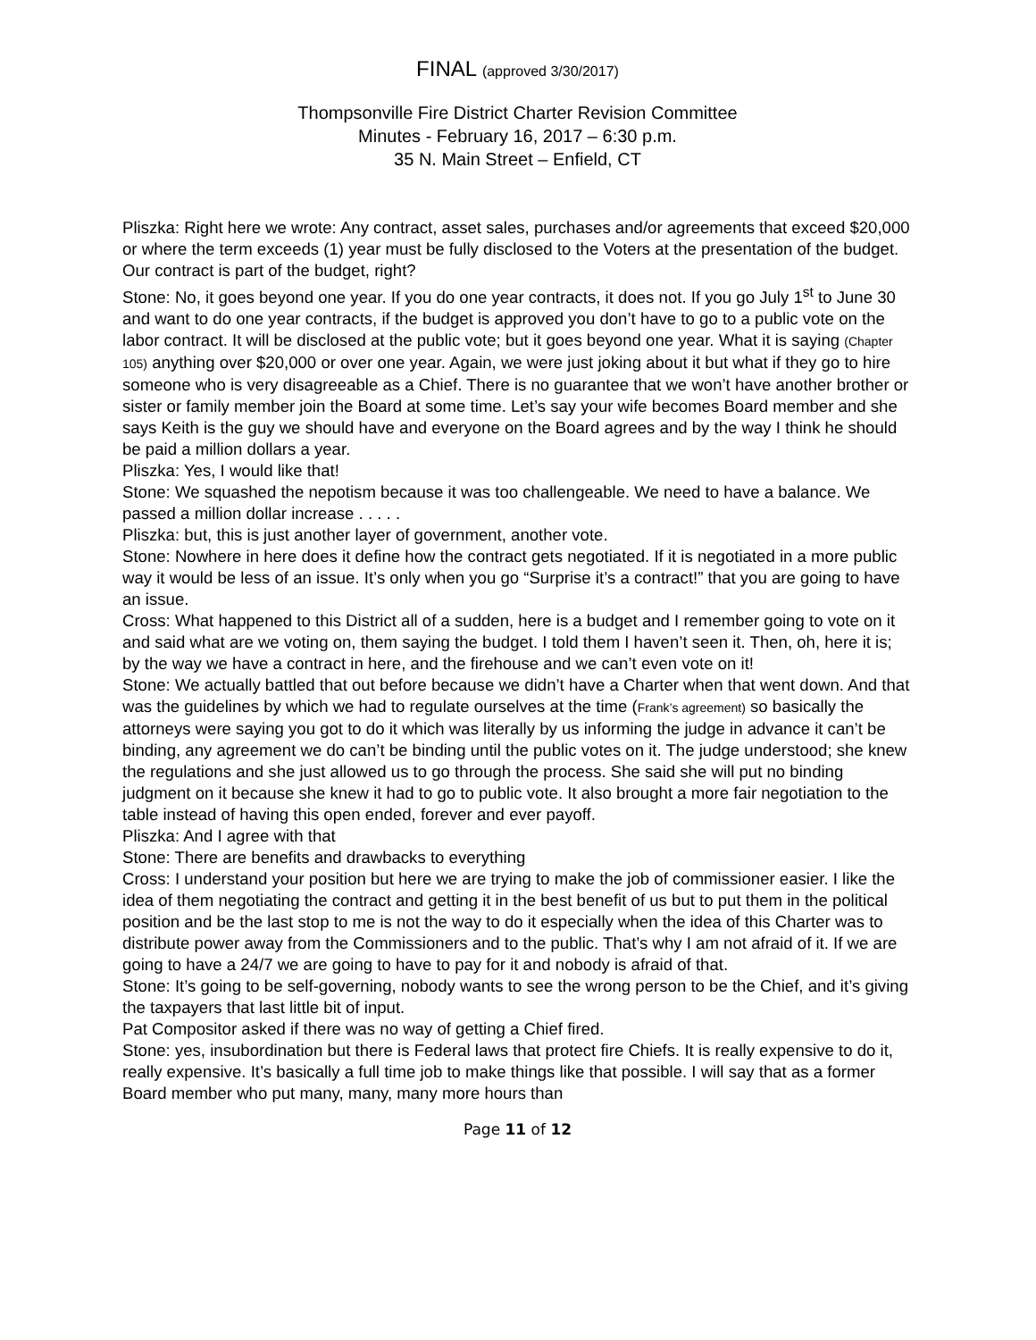FINAL (approved 3/30/2017)
Thompsonville Fire District Charter Revision Committee
Minutes - February 16, 2017 – 6:30 p.m.
35 N. Main Street – Enfield, CT
Pliszka: Right here we wrote: Any contract, asset sales, purchases and/or agreements that exceed $20,000 or where the term exceeds (1) year must be fully disclosed to the Voters at the presentation of the budget. Our contract is part of the budget, right?
Stone: No, it goes beyond one year. If you do one year contracts, it does not. If you go July 1<sup>st</sup> to June 30 and want to do one year contracts, if the budget is approved you don’t have to go to a public vote on the labor contract. It will be disclosed at the public vote; but it goes beyond one year. What it is saying (Chapter 105) anything over $20,000 or over one year. Again, we were just joking about it but what if they go to hire someone who is very disagreeable as a Chief. There is no guarantee that we won’t have another brother or sister or family member join the Board at some time. Let’s say your wife becomes Board member and she says Keith is the guy we should have and everyone on the Board agrees and by the way I think he should be paid a million dollars a year.
Pliszka: Yes, I would like that!
Stone: We squashed the nepotism because it was too challengeable. We need to have a balance. We passed a million dollar increase . . . . .
Pliszka: but, this is just another layer of government, another vote.
Stone: Nowhere in here does it define how the contract gets negotiated. If it is negotiated in a more public way it would be less of an issue. It’s only when you go “Surprise it’s a contract!” that you are going to have an issue.
Cross: What happened to this District all of a sudden, here is a budget and I remember going to vote on it and said what are we voting on, them saying the budget. I told them I haven’t seen it. Then, oh, here it is; by the way we have a contract in here, and the firehouse and we can’t even vote on it!
Stone: We actually battled that out before because we didn’t have a Charter when that went down. And that was the guidelines by which we had to regulate ourselves at the time (Frank’s agreement) so basically the attorneys were saying you got to do it which was literally by us informing the judge in advance it can’t be binding, any agreement we do can’t be binding until the public votes on it. The judge understood; she knew the regulations and she just allowed us to go through the process. She said she will put no binding judgment on it because she knew it had to go to public vote. It also brought a more fair negotiation to the table instead of having this open ended, forever and ever payoff.
Pliszka: And I agree with that
Stone: There are benefits and drawbacks to everything
Cross: I understand your position but here we are trying to make the job of commissioner easier. I like the idea of them negotiating the contract and getting it in the best benefit of us but to put them in the political position and be the last stop to me is not the way to do it especially when the idea of this Charter was to distribute power away from the Commissioners and to the public. That’s why I am not afraid of it. If we are going to have a 24/7 we are going to have to pay for it and nobody is afraid of that.
Stone: It’s going to be self-governing, nobody wants to see the wrong person to be the Chief, and it’s giving the taxpayers that last little bit of input.
Pat Compositor asked if there was no way of getting a Chief fired.
Stone: yes, insubordination but there is Federal laws that protect fire Chiefs. It is really expensive to do it, really expensive. It’s basically a full time job to make things like that possible. I will say that as a former Board member who put many, many, many more hours than
Page 11 of 12